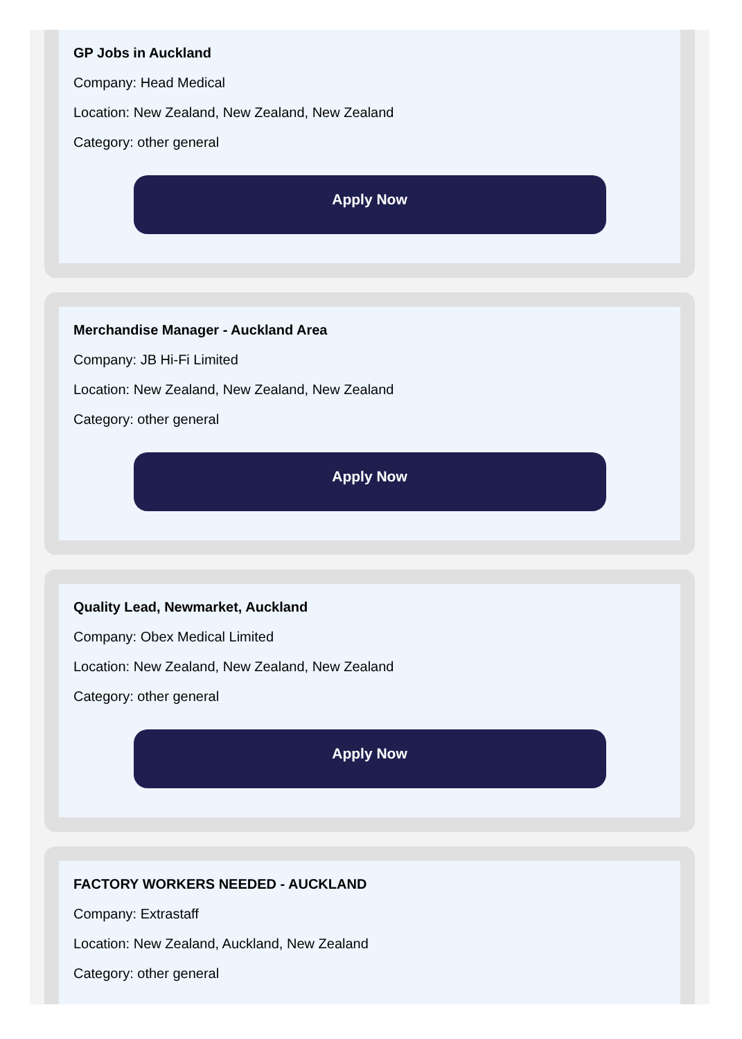GP Jobs in Auckland
Company: Head Medical
Location: New Zealand, New Zealand, New Zealand
Category: other general
Apply Now
Merchandise Manager - Auckland Area
Company: JB Hi-Fi Limited
Location: New Zealand, New Zealand, New Zealand
Category: other general
Apply Now
Quality Lead, Newmarket, Auckland
Company: Obex Medical Limited
Location: New Zealand, New Zealand, New Zealand
Category: other general
Apply Now
FACTORY WORKERS NEEDED - AUCKLAND
Company: Extrastaff
Location: New Zealand, Auckland, New Zealand
Category: other general